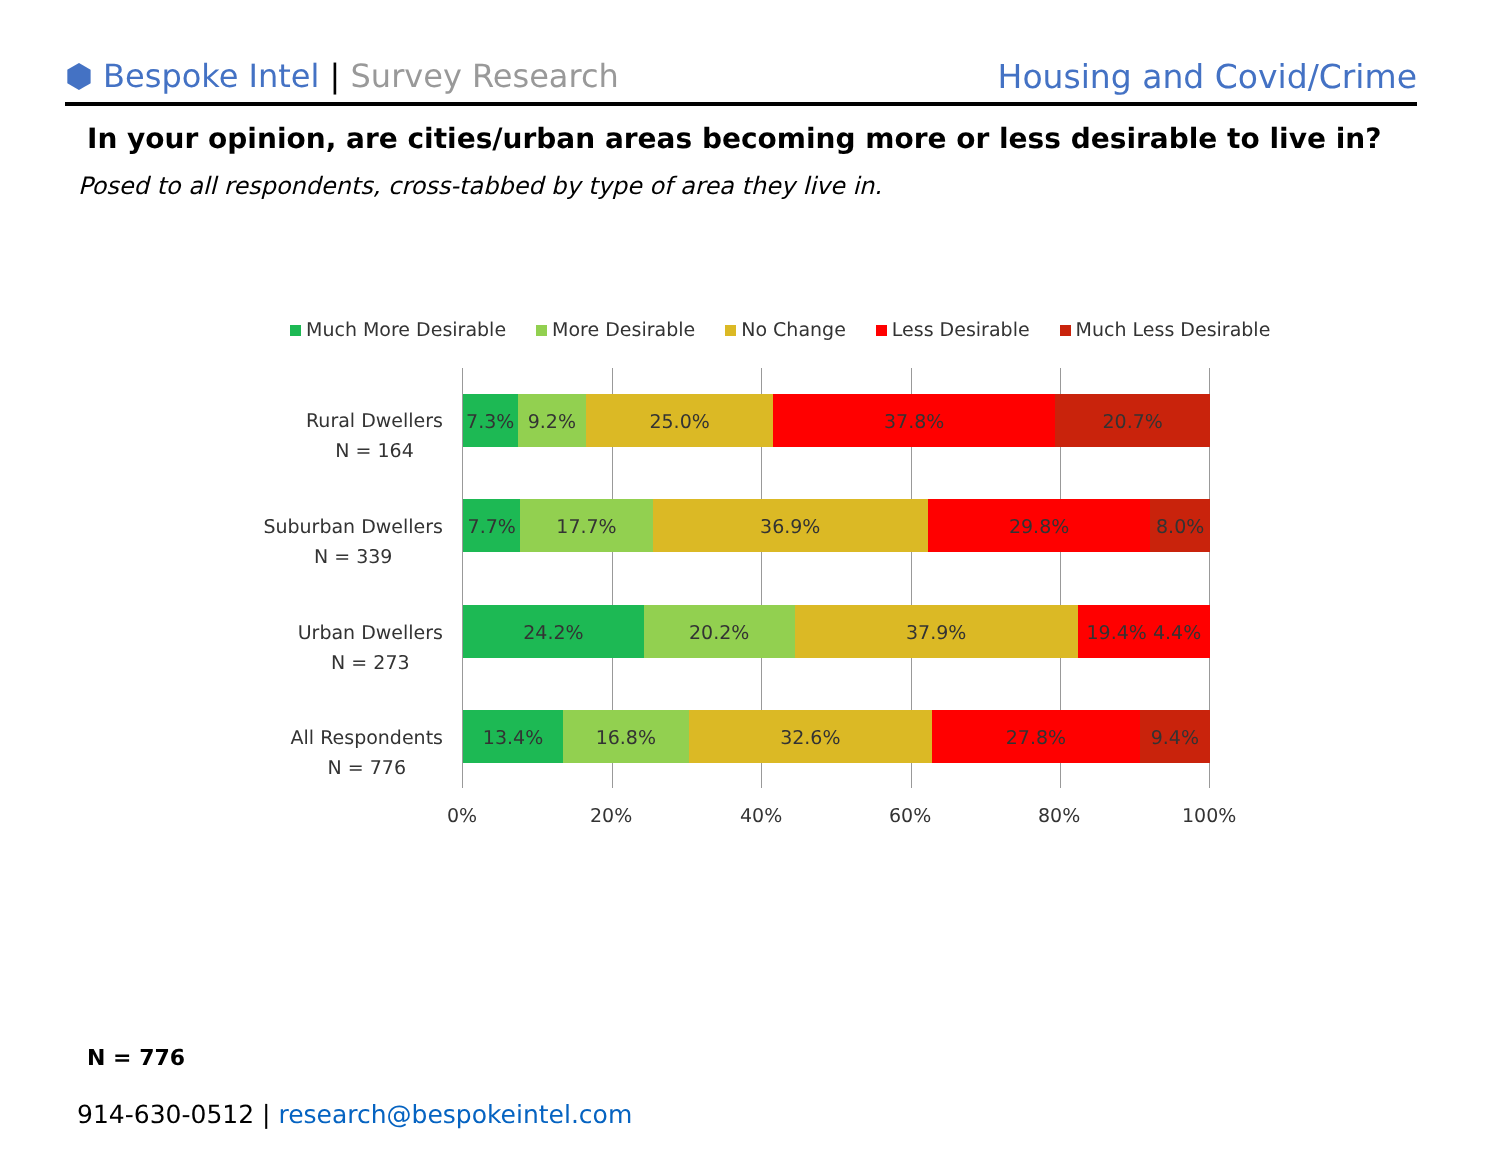⬢ Bespoke Intel | Survey Research
Housing and Covid/Crime
In your opinion, are cities/urban areas becoming more or less desirable to live in?
Posed to all respondents, cross-tabbed by type of area they live in.
Much More Desirable More Desirable No Change Less Desirable Much Less Desirable
Rural Dwellers
N = 164
Suburban Dwellers
N = 339
Urban Dwellers
N = 273
All Respondents
N = 776
7.3% 9.2% 25.0% 37.8% 20.7%
7.7% 17.7% 36.9% 29.8% 8.0%
24.2% 20.2% 37.9% 19.4% 4.4%
13.4% 16.8% 32.6% 27.8% 9.4%
0% 20% 40% 60% 80% 100%
N = 776
914-630-0512 | research@bespokeintel.com